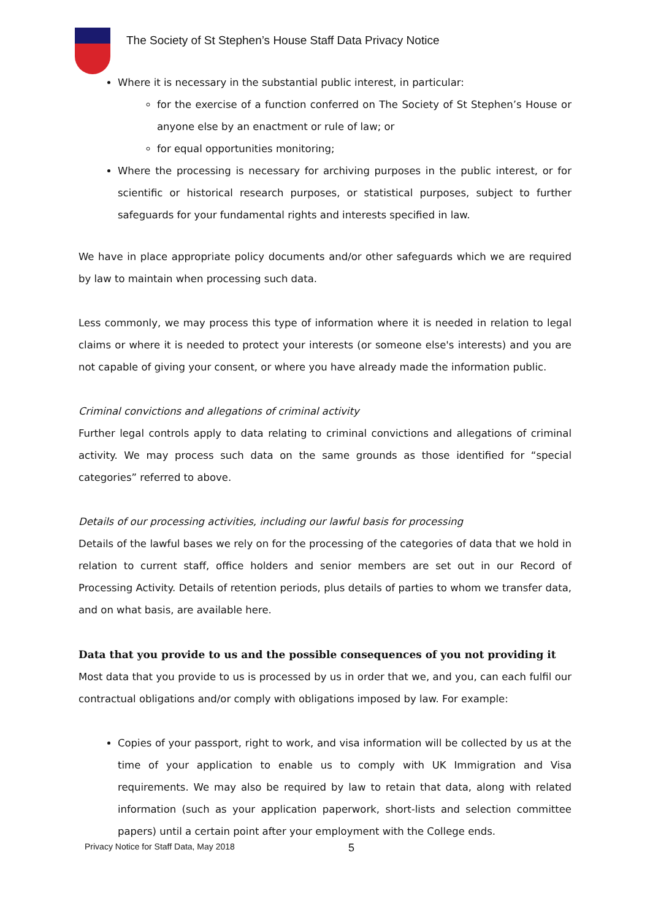The Society of St Stephen’s House Staff Data Privacy Notice
Where it is necessary in the substantial public interest, in particular:
for the exercise of a function conferred on The Society of St Stephen’s House or anyone else by an enactment or rule of law; or
for equal opportunities monitoring;
Where the processing is necessary for archiving purposes in the public interest, or for scientific or historical research purposes, or statistical purposes, subject to further safeguards for your fundamental rights and interests specified in law.
We have in place appropriate policy documents and/or other safeguards which we are required by law to maintain when processing such data.
Less commonly, we may process this type of information where it is needed in relation to legal claims or where it is needed to protect your interests (or someone else's interests) and you are not capable of giving your consent, or where you have already made the information public.
Criminal convictions and allegations of criminal activity
Further legal controls apply to data relating to criminal convictions and allegations of criminal activity. We may process such data on the same grounds as those identified for “special categories” referred to above.
Details of our processing activities, including our lawful basis for processing
Details of the lawful bases we rely on for the processing of the categories of data that we hold in relation to current staff, office holders and senior members are set out in our Record of Processing Activity. Details of retention periods, plus details of parties to whom we transfer data, and on what basis, are available here.
Data that you provide to us and the possible consequences of you not providing it
Most data that you provide to us is processed by us in order that we, and you, can each fulfil our contractual obligations and/or comply with obligations imposed by law. For example:
Copies of your passport, right to work, and visa information will be collected by us at the time of your application to enable us to comply with UK Immigration and Visa requirements. We may also be required by law to retain that data, along with related information (such as your application paperwork, short-lists and selection committee papers) until a certain point after your employment with the College ends.
Privacy Notice for Staff Data, May 2018 5